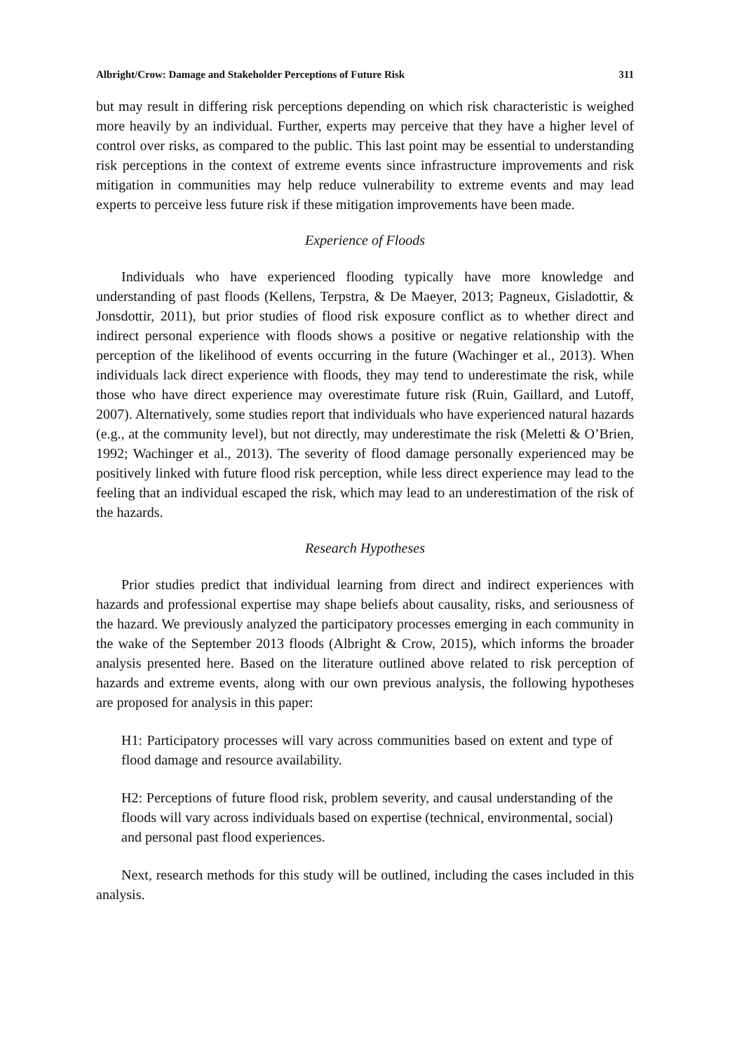Albright/Crow: Damage and Stakeholder Perceptions of Future Risk 311
but may result in differing risk perceptions depending on which risk characteristic is weighed more heavily by an individual. Further, experts may perceive that they have a higher level of control over risks, as compared to the public. This last point may be essential to understanding risk perceptions in the context of extreme events since infrastructure improvements and risk mitigation in communities may help reduce vulnerability to extreme events and may lead experts to perceive less future risk if these mitigation improvements have been made.
Experience of Floods
Individuals who have experienced flooding typically have more knowledge and understanding of past floods (Kellens, Terpstra, & De Maeyer, 2013; Pagneux, Gisladottir, & Jonsdottir, 2011), but prior studies of flood risk exposure conflict as to whether direct and indirect personal experience with floods shows a positive or negative relationship with the perception of the likelihood of events occurring in the future (Wachinger et al., 2013). When individuals lack direct experience with floods, they may tend to underestimate the risk, while those who have direct experience may overestimate future risk (Ruin, Gaillard, and Lutoff, 2007). Alternatively, some studies report that individuals who have experienced natural hazards (e.g., at the community level), but not directly, may underestimate the risk (Meletti & O’Brien, 1992; Wachinger et al., 2013). The severity of flood damage personally experienced may be positively linked with future flood risk perception, while less direct experience may lead to the feeling that an individual escaped the risk, which may lead to an underestimation of the risk of the hazards.
Research Hypotheses
Prior studies predict that individual learning from direct and indirect experiences with hazards and professional expertise may shape beliefs about causality, risks, and seriousness of the hazard. We previously analyzed the participatory processes emerging in each community in the wake of the September 2013 floods (Albright & Crow, 2015), which informs the broader analysis presented here. Based on the literature outlined above related to risk perception of hazards and extreme events, along with our own previous analysis, the following hypotheses are proposed for analysis in this paper:
H1: Participatory processes will vary across communities based on extent and type of flood damage and resource availability.
H2: Perceptions of future flood risk, problem severity, and causal understanding of the floods will vary across individuals based on expertise (technical, environmental, social) and personal past flood experiences.
Next, research methods for this study will be outlined, including the cases included in this analysis.